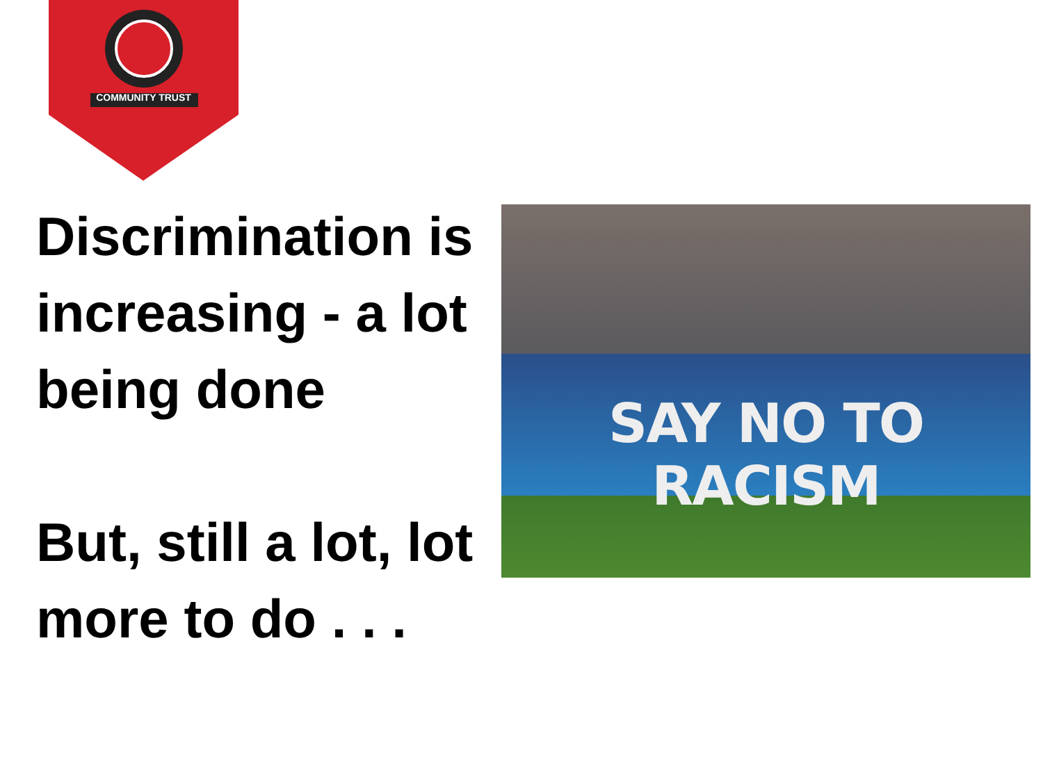COMMUNITY TRUST
Discrimination is increasing - a lot being done
But, still a lot, lot more to do . . .
SAY NO TO RACISM